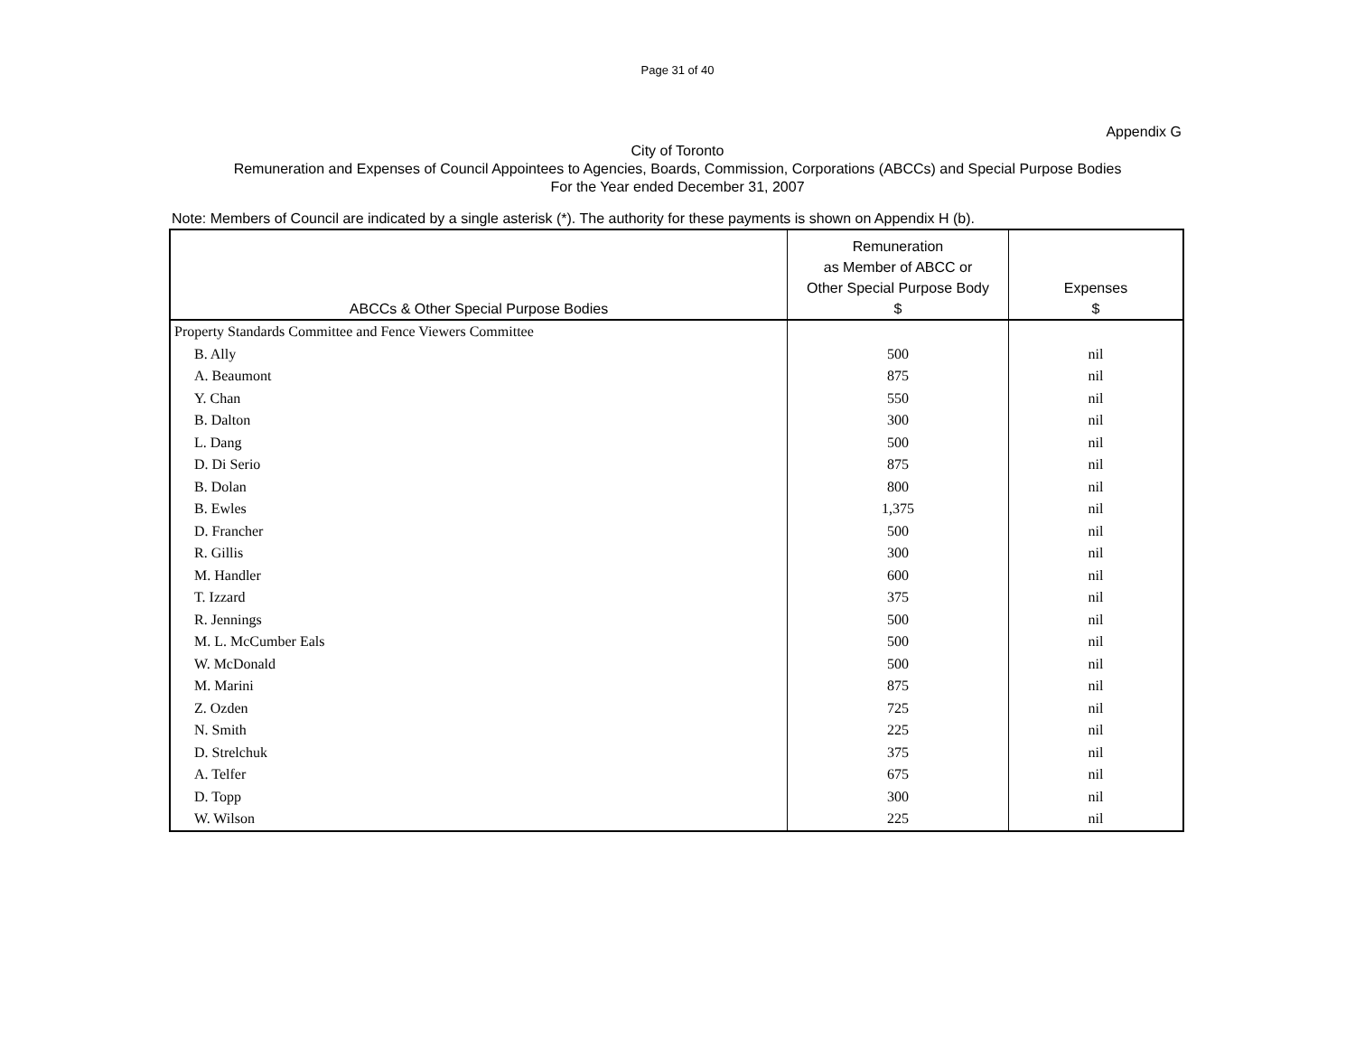Page 31 of 40
Appendix G
City of Toronto
Remuneration and Expenses of Council Appointees to Agencies, Boards, Commission, Corporations (ABCCs) and Special Purpose Bodies
For the Year ended December 31, 2007
Note: Members of Council are indicated by a single asterisk (*). The authority for these payments is shown on Appendix H (b).
| ABCCs & Other Special Purpose Bodies | Remuneration as Member of ABCC or Other Special Purpose Body $ | Expenses $ |
| --- | --- | --- |
| Property Standards Committee and Fence Viewers Committee | | |
| B. Ally | 500 | nil |
| A. Beaumont | 875 | nil |
| Y. Chan | 550 | nil |
| B. Dalton | 300 | nil |
| L. Dang | 500 | nil |
| D. Di Serio | 875 | nil |
| B. Dolan | 800 | nil |
| B. Ewles | 1,375 | nil |
| D. Francher | 500 | nil |
| R. Gillis | 300 | nil |
| M. Handler | 600 | nil |
| T. Izzard | 375 | nil |
| R. Jennings | 500 | nil |
| M. L. McCumber Eals | 500 | nil |
| W. McDonald | 500 | nil |
| M. Marini | 875 | nil |
| Z. Ozden | 725 | nil |
| N. Smith | 225 | nil |
| D. Strelchuk | 375 | nil |
| A. Telfer | 675 | nil |
| D. Topp | 300 | nil |
| W. Wilson | 225 | nil |